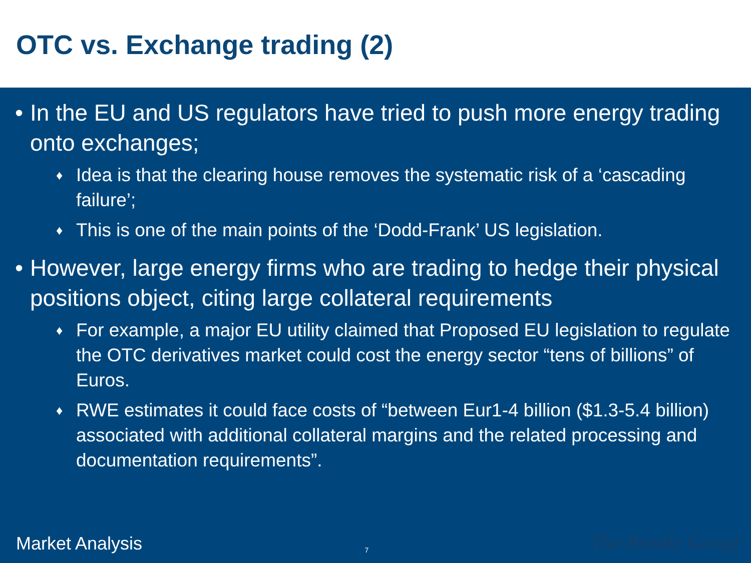OTC vs. Exchange trading (2)
• In the EU and US regulators have tried to push more energy trading onto exchanges;
♦ Idea is that the clearing house removes the systematic risk of a ‘cascading failure’;
♦ This is one of the main points of the ‘Dodd-Frank’ US legislation.
• However, large energy firms who are trading to hedge their physical positions object, citing large collateral requirements
♦ For example, a major EU utility claimed that Proposed EU legislation to regulate the OTC derivatives market could cost the energy sector “tens of billions” of Euros.
♦ RWE estimates it could face costs of “between Eur1-4 billion ($1.3-5.4 billion) associated with additional collateral margins and the related processing and documentation requirements”.
Market Analysis 7 The Brattle Group